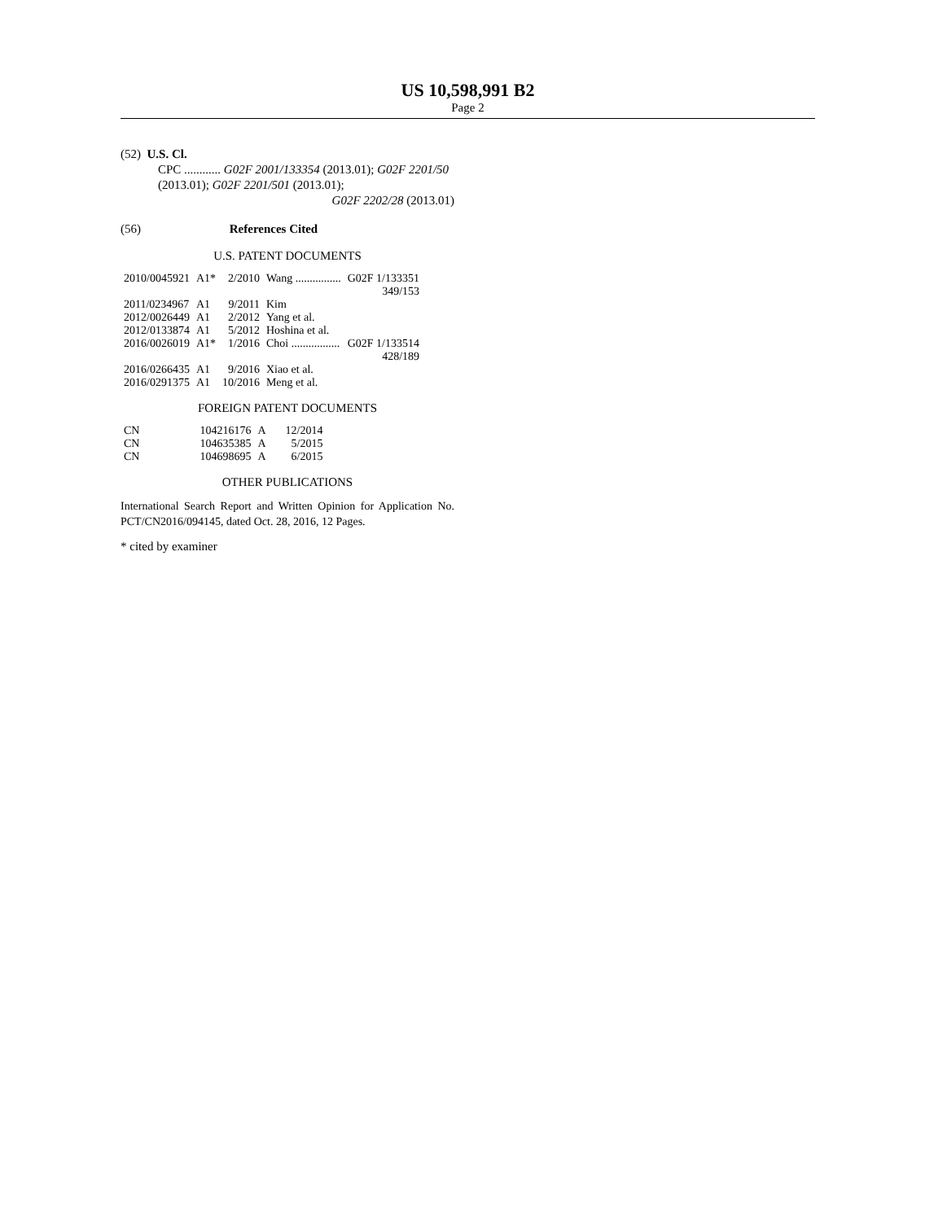US 10,598,991 B2
Page 2
(52) U.S. Cl.
CPC ............ G02F 2001/133354 (2013.01); G02F 2201/50 (2013.01); G02F 2201/501 (2013.01);
G02F 2202/28 (2013.01)
(56) References Cited
U.S. PATENT DOCUMENTS
| 2010/0045921 | A1* | 2/2010 | Wang ................ | G02F 1/133351 349/153 |
| 2011/0234967 | A1 | 9/2011 | Kim | |
| 2012/0026449 | A1 | 2/2012 | Yang et al. | |
| 2012/0133874 | A1 | 5/2012 | Hoshina et al. | |
| 2016/0026019 | A1* | 1/2016 | Choi ................. | G02F 1/133514 428/189 |
| 2016/0266435 | A1 | 9/2016 | Xiao et al. | |
| 2016/0291375 | A1 | 10/2016 | Meng et al. | |
FOREIGN PATENT DOCUMENTS
| CN | 104216176 | A | 12/2014 |
| CN | 104635385 | A | 5/2015 |
| CN | 104698695 | A | 6/2015 |
OTHER PUBLICATIONS
International Search Report and Written Opinion for Application No. PCT/CN2016/094145, dated Oct. 28, 2016, 12 Pages.
* cited by examiner